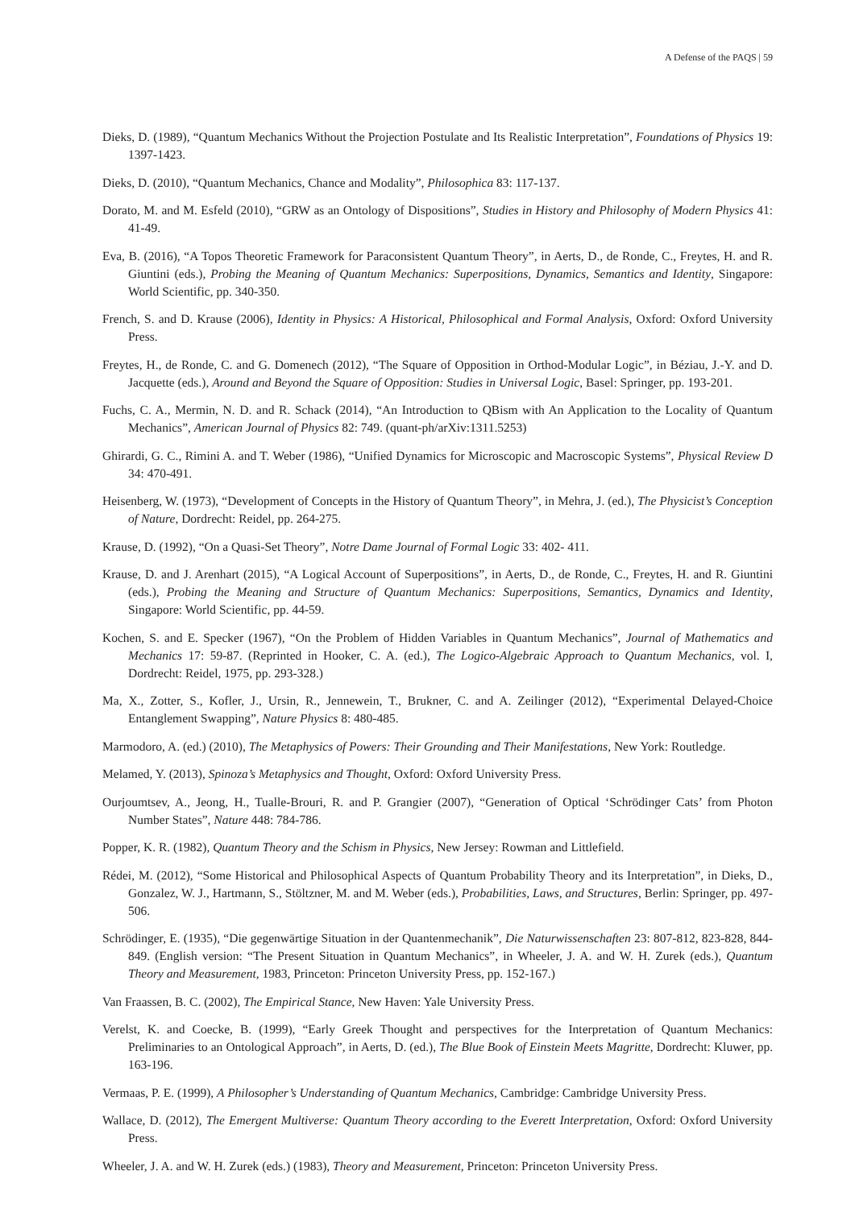A Defense of the PAQS | 59
Dieks, D. (1989), “Quantum Mechanics Without the Projection Postulate and Its Realistic Interpretation”, Foundations of Physics 19: 1397-1423.
Dieks, D. (2010), “Quantum Mechanics, Chance and Modality”, Philosophica 83: 117-137.
Dorato, M. and M. Esfeld (2010), “GRW as an Ontology of Dispositions”, Studies in History and Philosophy of Modern Physics 41: 41-49.
Eva, B. (2016), “A Topos Theoretic Framework for Paraconsistent Quantum Theory”, in Aerts, D., de Ronde, C., Freytes, H. and R. Giuntini (eds.), Probing the Meaning of Quantum Mechanics: Superpositions, Dynamics, Semantics and Identity, Singapore: World Scientific, pp. 340-350.
French, S. and D. Krause (2006), Identity in Physics: A Historical, Philosophical and Formal Analysis, Oxford: Oxford University Press.
Freytes, H., de Ronde, C. and G. Domenech (2012), “The Square of Opposition in Orthod-Modular Logic”, in Béziau, J.-Y. and D. Jacquette (eds.), Around and Beyond the Square of Opposition: Studies in Universal Logic, Basel: Springer, pp. 193-201.
Fuchs, C. A., Mermin, N. D. and R. Schack (2014), “An Introduction to QBism with An Application to the Locality of Quantum Mechanics”, American Journal of Physics 82: 749. (quant-ph/arXiv:1311.5253)
Ghirardi, G. C., Rimini A. and T. Weber (1986), “Unified Dynamics for Microscopic and Macroscopic Systems”, Physical Review D 34: 470-491.
Heisenberg, W. (1973), “Development of Concepts in the History of Quantum Theory”, in Mehra, J. (ed.), The Physicist’s Conception of Nature, Dordrecht: Reidel, pp. 264-275.
Krause, D. (1992), “On a Quasi-Set Theory”, Notre Dame Journal of Formal Logic 33: 402- 411.
Krause, D. and J. Arenhart (2015), “A Logical Account of Superpositions”, in Aerts, D., de Ronde, C., Freytes, H. and R. Giuntini (eds.), Probing the Meaning and Structure of Quantum Mechanics: Superpositions, Semantics, Dynamics and Identity, Singapore: World Scientific, pp. 44-59.
Kochen, S. and E. Specker (1967), “On the Problem of Hidden Variables in Quantum Mechanics”, Journal of Mathematics and Mechanics 17: 59-87. (Reprinted in Hooker, C. A. (ed.), The Logico-Algebraic Approach to Quantum Mechanics, vol. I, Dordrecht: Reidel, 1975, pp. 293-328.)
Ma, X., Zotter, S., Kofler, J., Ursin, R., Jennewein, T., Brukner, C. and A. Zeilinger (2012), “Experimental Delayed-Choice Entanglement Swapping”, Nature Physics 8: 480-485.
Marmodoro, A. (ed.) (2010), The Metaphysics of Powers: Their Grounding and Their Manifestations, New York: Routledge.
Melamed, Y. (2013), Spinoza’s Metaphysics and Thought, Oxford: Oxford University Press.
Ourjoumtsev, A., Jeong, H., Tualle-Brouri, R. and P. Grangier (2007), “Generation of Optical ‘Schrödinger Cats’ from Photon Number States”, Nature 448: 784-786.
Popper, K. R. (1982), Quantum Theory and the Schism in Physics, New Jersey: Rowman and Littlefield.
Rédei, M. (2012), “Some Historical and Philosophical Aspects of Quantum Probability Theory and its Interpretation”, in Dieks, D., Gonzalez, W. J., Hartmann, S., Stöltzner, M. and M. Weber (eds.), Probabilities, Laws, and Structures, Berlin: Springer, pp. 497-506.
Schrödinger, E. (1935), “Die gegenwärtige Situation in der Quantenmechanik”, Die Naturwissenschaften 23: 807-812, 823-828, 844-849. (English version: “The Present Situation in Quantum Mechanics”, in Wheeler, J. A. and W. H. Zurek (eds.), Quantum Theory and Measurement, 1983, Princeton: Princeton University Press, pp. 152-167.)
Van Fraassen, B. C. (2002), The Empirical Stance, New Haven: Yale University Press.
Verelst, K. and Coecke, B. (1999), “Early Greek Thought and perspectives for the Interpretation of Quantum Mechanics: Preliminaries to an Ontological Approach”, in Aerts, D. (ed.), The Blue Book of Einstein Meets Magritte, Dordrecht: Kluwer, pp. 163-196.
Vermaas, P. E. (1999), A Philosopher’s Understanding of Quantum Mechanics, Cambridge: Cambridge University Press.
Wallace, D. (2012), The Emergent Multiverse: Quantum Theory according to the Everett Interpretation, Oxford: Oxford University Press.
Wheeler, J. A. and W. H. Zurek (eds.) (1983), Theory and Measurement, Princeton: Princeton University Press.